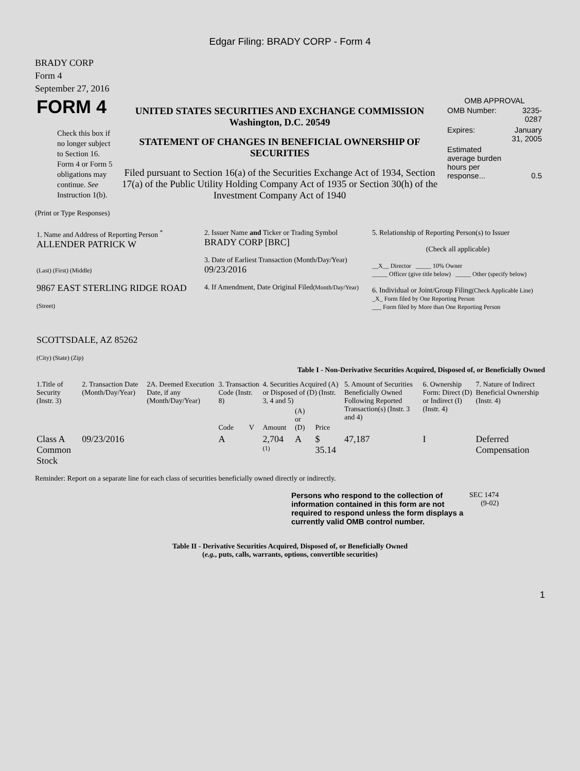Edgar Filing: BRADY CORP - Form 4
BRADY CORP
Form 4
September 27, 2016
| FORM 4 Check this box if no longer subject to Section 16. Form 4 or Form 5 obligations may continue. See Instruction 1(b). | UNITED STATES SECURITIES AND EXCHANGE COMMISSION Washington, D.C. 20549 STATEMENT OF CHANGES IN BENEFICIAL OWNERSHIP OF SECURITIES Filed pursuant to Section 16(a) of the Securities Exchange Act of 1934, Section 17(a) of the Public Utility Holding Company Act of 1935 or Section 30(h) of the Investment Company Act of 1940 | OMB APPROVAL / OMB Number: / 3235-0287 / / Expires: / January 31, 2005 / / Estimated average burden hours per response... / 0.5 / |
(Print or Type Responses)
| 1. Name and Address of Reporting Person <sup>*</sup> ALLENDER PATRICK W (Last) (First) (Middle) 9867 EAST STERLING RIDGE ROAD (Street) SCOTTSDALE, AZ 85262 (City) (State) (Zip) | 2. Issuer Name and Ticker or Trading Symbol BRADY CORP [BRC] 3. Date of Earliest Transaction (Month/Day/Year) 09/23/2016 4. If Amendment, Date Original Filed (Month/Day/Year) | 5. Relationship of Reporting Person(s) to Issuer (Check all applicable) __X__ Director _____ 10% Owner _____ Officer (give title below) _____ Other (specify below) 6. Individual or Joint/Group Filing (Check Applicable Line) _X_ Form filed by One Reporting Person ___ Form filed by More than One Reporting Person |
Table I - Non-Derivative Securities Acquired, Disposed of, or Beneficially Owned
| 1.Title of Security (Instr. 3) | 2. Transaction Date (Month/Day/Year) | 2A. Deemed Execution Date, if any (Month/Day/Year) | 3. Transaction Code (Instr. 8) | | 4. Securities Acquired (A) or Disposed of (D) (Instr. 3, 4 and 5) | | | 5. Amount of Securities Beneficially Owned Following Reported Transaction(s) (Instr. 3 and 4) | 6. Ownership Form: Direct (D) or Indirect (I) (Instr. 4) | 7. Nature of Indirect Beneficial Ownership (Instr. 4) |
| --- | --- | --- | --- | --- | --- | --- | --- | --- | --- | --- |
| | | | Code | V | Amount | (A) or (D) | Price | | | |
| Class A Common Stock | 09/23/2016 | | A | | 2,704 <sup>(1)</sup> | A | $ 35.14 | 47,187 | I | Deferred Compensation |
Reminder: Report on a separate line for each class of securities beneficially owned directly or indirectly.
| Persons who respond to the collection of information contained in this form are not required to respond unless the form displays a currently valid OMB control number. | SEC 1474 (9-02) |
Table II - Derivative Securities Acquired, Disposed of, or Beneficially Owned
(e.g., puts, calls, warrants, options, convertible securities)
1